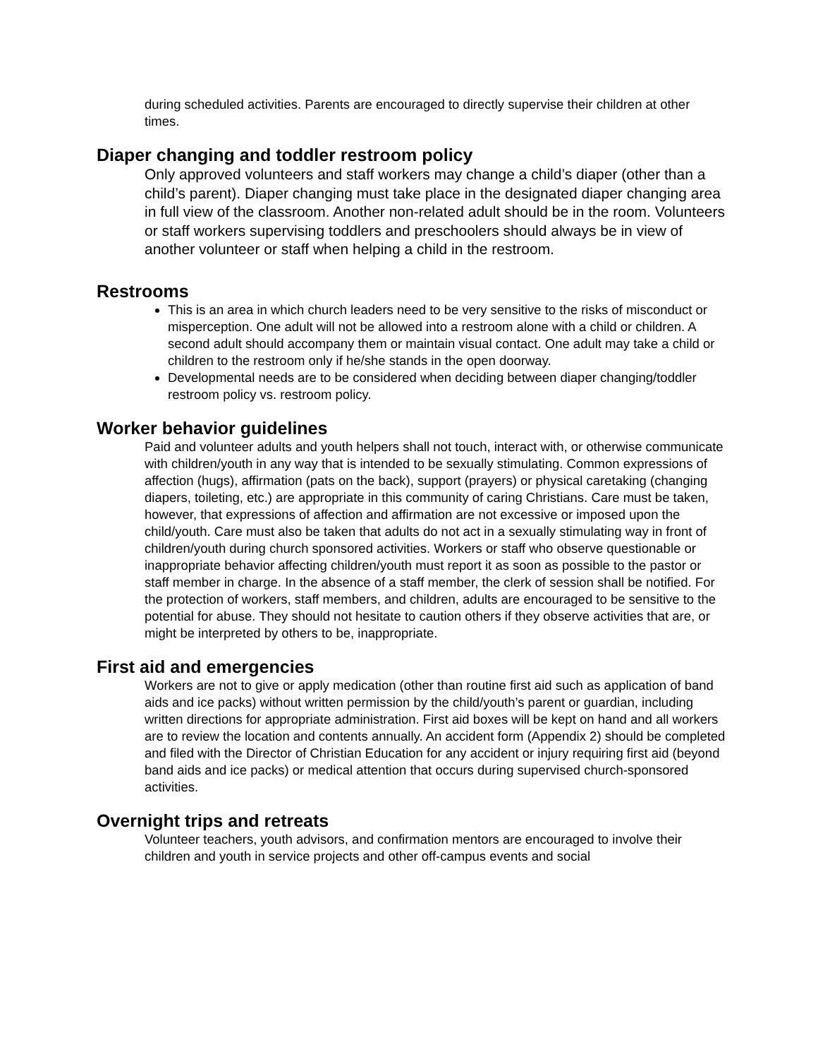during scheduled activities. Parents are encouraged to directly supervise their children at other times.
Diaper changing and toddler restroom policy
Only approved volunteers and staff workers may change a child’s diaper (other than a child’s parent). Diaper changing must take place in the designated diaper changing area in full view of the classroom. Another non-related adult should be in the room. Volunteers or staff workers supervising toddlers and preschoolers should always be in view of another volunteer or staff when helping a child in the restroom.
Restrooms
This is an area in which church leaders need to be very sensitive to the risks of misconduct or misperception. One adult will not be allowed into a restroom alone with a child or children. A second adult should accompany them or maintain visual contact. One adult may take a child or children to the restroom only if he/she stands in the open doorway.
Developmental needs are to be considered when deciding between diaper changing/toddler restroom policy vs. restroom policy.
Worker behavior guidelines
Paid and volunteer adults and youth helpers shall not touch, interact with, or otherwise communicate with children/youth in any way that is intended to be sexually stimulating. Common expressions of affection (hugs), affirmation (pats on the back), support (prayers) or physical caretaking (changing diapers, toileting, etc.) are appropriate in this community of caring Christians. Care must be taken, however, that expressions of affection and affirmation are not excessive or imposed upon the child/youth. Care must also be taken that adults do not act in a sexually stimulating way in front of children/youth during church sponsored activities. Workers or staff who observe questionable or inappropriate behavior affecting children/youth must report it as soon as possible to the pastor or staff member in charge. In the absence of a staff member, the clerk of session shall be notified. For the protection of workers, staff members, and children, adults are encouraged to be sensitive to the potential for abuse. They should not hesitate to caution others if they observe activities that are, or might be interpreted by others to be, inappropriate.
First aid and emergencies
Workers are not to give or apply medication (other than routine first aid such as application of band aids and ice packs) without written permission by the child/youth’s parent or guardian, including written directions for appropriate administration. First aid boxes will be kept on hand and all workers are to review the location and contents annually. An accident form (Appendix 2) should be completed and filed with the Director of Christian Education for any accident or injury requiring first aid (beyond band aids and ice packs) or medical attention that occurs during supervised church-sponsored activities.
Overnight trips and retreats
Volunteer teachers, youth advisors, and confirmation mentors are encouraged to involve their children and youth in service projects and other off-campus events and social